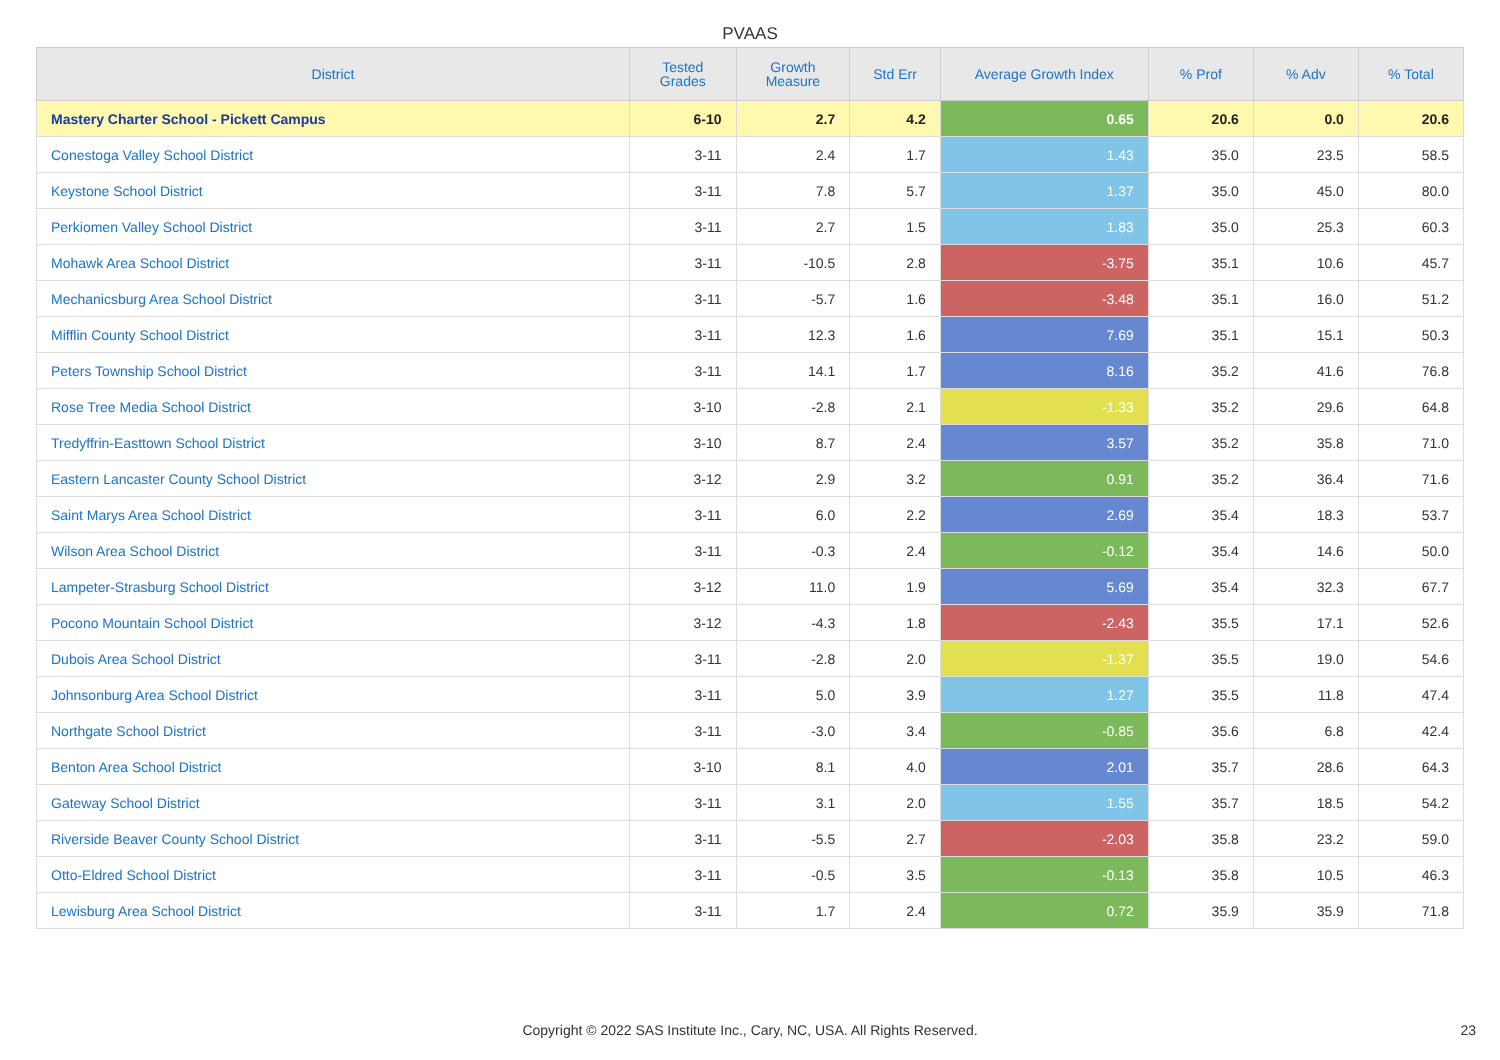PVAAS
| District | Tested Grades | Growth Measure | Std Err | Average Growth Index | % Prof | % Adv | % Total |
| --- | --- | --- | --- | --- | --- | --- | --- |
| Mastery Charter School - Pickett Campus | 6-10 | 2.7 | 4.2 | 0.65 | 20.6 | 0.0 | 20.6 |
| Conestoga Valley School District | 3-11 | 2.4 | 1.7 | 1.43 | 35.0 | 23.5 | 58.5 |
| Keystone School District | 3-11 | 7.8 | 5.7 | 1.37 | 35.0 | 45.0 | 80.0 |
| Perkiomen Valley School District | 3-11 | 2.7 | 1.5 | 1.83 | 35.0 | 25.3 | 60.3 |
| Mohawk Area School District | 3-11 | -10.5 | 2.8 | -3.75 | 35.1 | 10.6 | 45.7 |
| Mechanicsburg Area School District | 3-11 | -5.7 | 1.6 | -3.48 | 35.1 | 16.0 | 51.2 |
| Mifflin County School District | 3-11 | 12.3 | 1.6 | 7.69 | 35.1 | 15.1 | 50.3 |
| Peters Township School District | 3-11 | 14.1 | 1.7 | 8.16 | 35.2 | 41.6 | 76.8 |
| Rose Tree Media School District | 3-10 | -2.8 | 2.1 | -1.33 | 35.2 | 29.6 | 64.8 |
| Tredyffrin-Easttown School District | 3-10 | 8.7 | 2.4 | 3.57 | 35.2 | 35.8 | 71.0 |
| Eastern Lancaster County School District | 3-12 | 2.9 | 3.2 | 0.91 | 35.2 | 36.4 | 71.6 |
| Saint Marys Area School District | 3-11 | 6.0 | 2.2 | 2.69 | 35.4 | 18.3 | 53.7 |
| Wilson Area School District | 3-11 | -0.3 | 2.4 | -0.12 | 35.4 | 14.6 | 50.0 |
| Lampeter-Strasburg School District | 3-12 | 11.0 | 1.9 | 5.69 | 35.4 | 32.3 | 67.7 |
| Pocono Mountain School District | 3-12 | -4.3 | 1.8 | -2.43 | 35.5 | 17.1 | 52.6 |
| Dubois Area School District | 3-11 | -2.8 | 2.0 | -1.37 | 35.5 | 19.0 | 54.6 |
| Johnsonburg Area School District | 3-11 | 5.0 | 3.9 | 1.27 | 35.5 | 11.8 | 47.4 |
| Northgate School District | 3-11 | -3.0 | 3.4 | -0.85 | 35.6 | 6.8 | 42.4 |
| Benton Area School District | 3-10 | 8.1 | 4.0 | 2.01 | 35.7 | 28.6 | 64.3 |
| Gateway School District | 3-11 | 3.1 | 2.0 | 1.55 | 35.7 | 18.5 | 54.2 |
| Riverside Beaver County School District | 3-11 | -5.5 | 2.7 | -2.03 | 35.8 | 23.2 | 59.0 |
| Otto-Eldred School District | 3-11 | -0.5 | 3.5 | -0.13 | 35.8 | 10.5 | 46.3 |
| Lewisburg Area School District | 3-11 | 1.7 | 2.4 | 0.72 | 35.9 | 35.9 | 71.8 |
Copyright © 2022 SAS Institute Inc., Cary, NC, USA. All Rights Reserved. 23